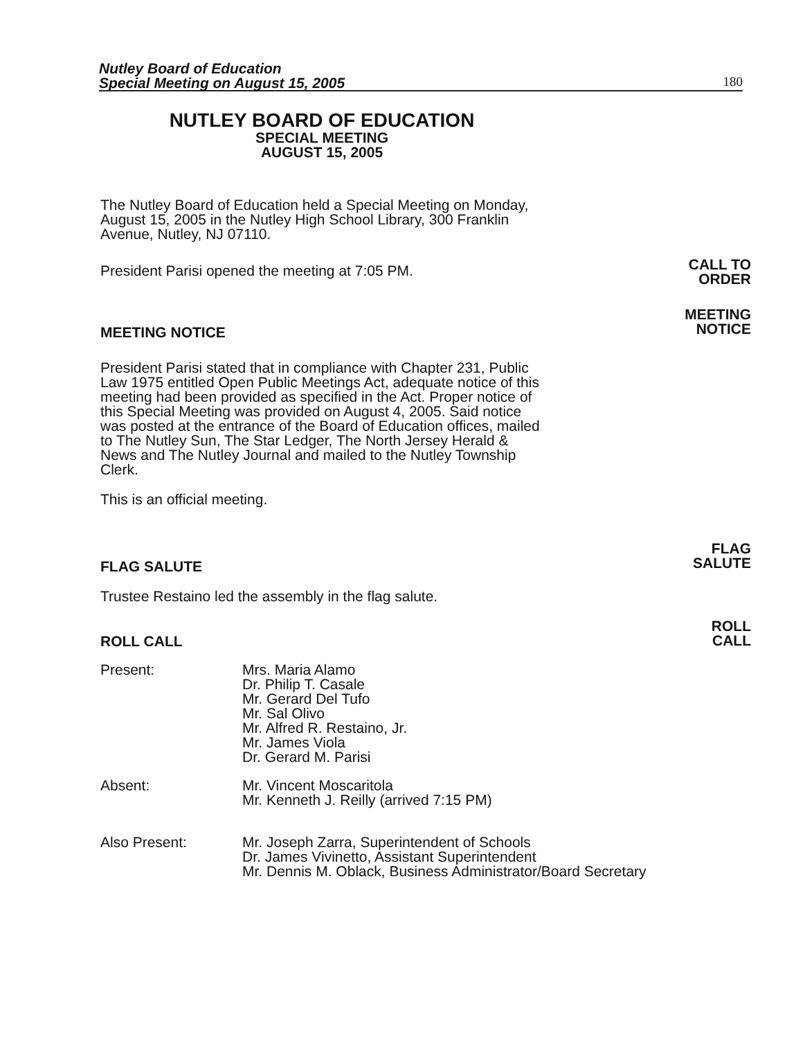Nutley Board of Education
Special Meeting on August 15, 2005
180
NUTLEY BOARD OF EDUCATION
SPECIAL MEETING
AUGUST 15, 2005
The Nutley Board of Education held a Special Meeting on Monday, August 15, 2005 in the Nutley High School Library, 300 Franklin Avenue, Nutley, NJ 07110.
President Parisi opened the meeting at 7:05 PM.
CALL TO
ORDER
MEETING NOTICE
MEETING
NOTICE
President Parisi stated that in compliance with Chapter 231, Public Law 1975 entitled Open Public Meetings Act, adequate notice of this meeting had been provided as specified in the Act. Proper notice of this Special Meeting was provided on August 4, 2005. Said notice was posted at the entrance of the Board of Education offices, mailed to The Nutley Sun, The Star Ledger, The North Jersey Herald & News and The Nutley Journal and mailed to the Nutley Township Clerk.
This is an official meeting.
FLAG SALUTE
FLAG
SALUTE
Trustee Restaino led the assembly in the flag salute.
ROLL CALL
ROLL
CALL
Present: Mrs. Maria Alamo
Dr. Philip T. Casale
Mr. Gerard Del Tufo
Mr. Sal Olivo
Mr. Alfred R. Restaino, Jr.
Mr. James Viola
Dr. Gerard M. Parisi
Absent: Mr. Vincent Moscaritola
Mr. Kenneth J. Reilly (arrived 7:15 PM)
Also Present: Mr. Joseph Zarra, Superintendent of Schools
Dr. James Vivinetto, Assistant Superintendent
Mr. Dennis M. Oblack, Business Administrator/Board Secretary